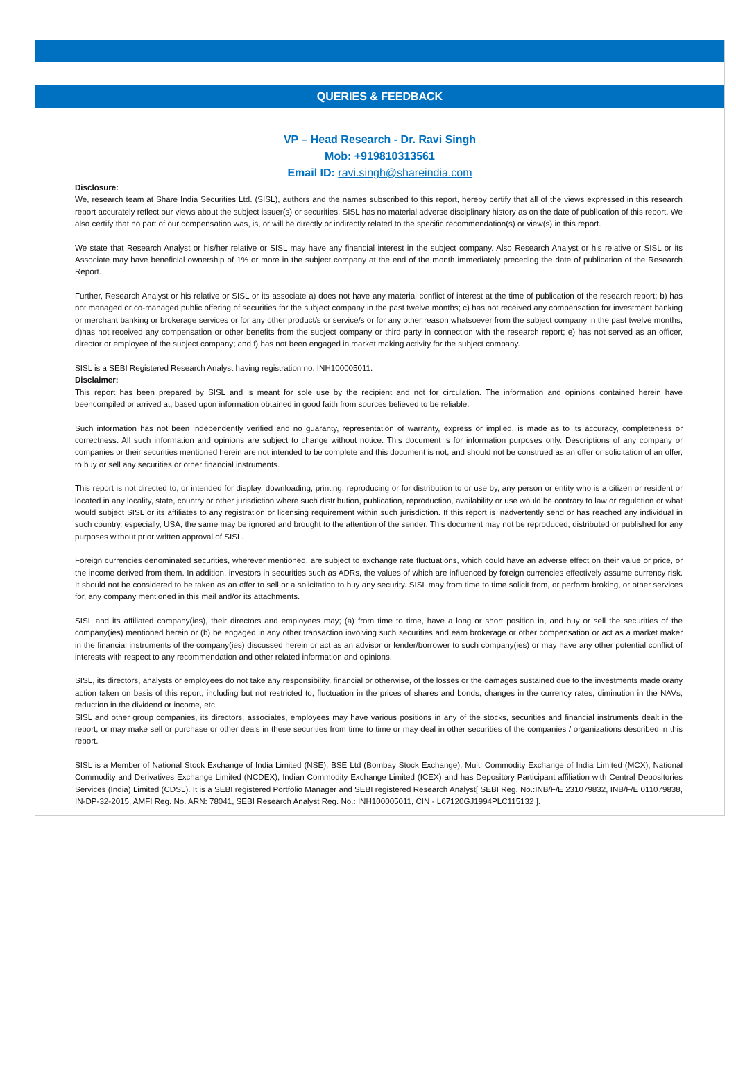QUERIES & FEEDBACK
VP – Head Research - Dr. Ravi Singh
Mob: +919810313561
Email ID: ravi.singh@shareindia.com
Disclosure:
We, research team at Share India Securities Ltd. (SISL), authors and the names subscribed to this report, hereby certify that all of the views expressed in this research report accurately reflect our views about the subject issuer(s) or securities. SISL has no material adverse disciplinary history as on the date of publication of this report. We also certify that no part of our compensation was, is, or will be directly or indirectly related to the specific recommendation(s) or view(s) in this report.
We state that Research Analyst or his/her relative or SISL may have any financial interest in the subject company. Also Research Analyst or his relative or SISL or its Associate may have beneficial ownership of 1% or more in the subject company at the end of the month immediately preceding the date of publication of the Research Report.
Further, Research Analyst or his relative or SISL or its associate a) does not have any material conflict of interest at the time of publication of the research report; b) has not managed or co-managed public offering of securities for the subject company in the past twelve months; c) has not received any compensation for investment banking or merchant banking or brokerage services or for any other product/s or service/s or for any other reason whatsoever from the subject company in the past twelve months; d)has not received any compensation or other benefits from the subject company or third party in connection with the research report; e) has not served as an officer, director or employee of the subject company; and f) has not been engaged in market making activity for the subject company.
SISL is a SEBI Registered Research Analyst having registration no. INH100005011.
Disclaimer:
This report has been prepared by SISL and is meant for sole use by the recipient and not for circulation. The information and opinions contained herein have beencompiled or arrived at, based upon information obtained in good faith from sources believed to be reliable.
Such information has not been independently verified and no guaranty, representation of warranty, express or implied, is made as to its accuracy, completeness or correctness. All such information and opinions are subject to change without notice. This document is for information purposes only. Descriptions of any company or companies or their securities mentioned herein are not intended to be complete and this document is not, and should not be construed as an offer or solicitation of an offer, to buy or sell any securities or other financial instruments.
This report is not directed to, or intended for display, downloading, printing, reproducing or for distribution to or use by, any person or entity who is a citizen or resident or located in any locality, state, country or other jurisdiction where such distribution, publication, reproduction, availability or use would be contrary to law or regulation or what would subject SISL or its affiliates to any registration or licensing requirement within such jurisdiction. If this report is inadvertently send or has reached any individual in such country, especially, USA, the same may be ignored and brought to the attention of the sender. This document may not be reproduced, distributed or published for any purposes without prior written approval of SISL.
Foreign currencies denominated securities, wherever mentioned, are subject to exchange rate fluctuations, which could have an adverse effect on their value or price, or the income derived from them. In addition, investors in securities such as ADRs, the values of which are influenced by foreign currencies effectively assume currency risk. It should not be considered to be taken as an offer to sell or a solicitation to buy any security. SISL may from time to time solicit from, or perform broking, or other services for, any company mentioned in this mail and/or its attachments.
SISL and its affiliated company(ies), their directors and employees may; (a) from time to time, have a long or short position in, and buy or sell the securities of the company(ies) mentioned herein or (b) be engaged in any other transaction involving such securities and earn brokerage or other compensation or act as a market maker in the financial instruments of the company(ies) discussed herein or act as an advisor or lender/borrower to such company(ies) or may have any other potential conflict of interests with respect to any recommendation and other related information and opinions.
SISL, its directors, analysts or employees do not take any responsibility, financial or otherwise, of the losses or the damages sustained due to the investments made orany action taken on basis of this report, including but not restricted to, fluctuation in the prices of shares and bonds, changes in the currency rates, diminution in the NAVs, reduction in the dividend or income, etc.
SISL and other group companies, its directors, associates, employees may have various positions in any of the stocks, securities and financial instruments dealt in the report, or may make sell or purchase or other deals in these securities from time to time or may deal in other securities of the companies / organizations described in this report.
SISL is a Member of National Stock Exchange of India Limited (NSE), BSE Ltd (Bombay Stock Exchange), Multi Commodity Exchange of India Limited (MCX), National Commodity and Derivatives Exchange Limited (NCDEX), Indian Commodity Exchange Limited (ICEX) and has Depository Participant affiliation with Central Depositories Services (India) Limited (CDSL). It is a SEBI registered Portfolio Manager and SEBI registered Research Analyst[ SEBI Reg. No.:INB/F/E 231079832, INB/F/E 011079838, IN-DP-32-2015, AMFI Reg. No. ARN: 78041, SEBI Research Analyst Reg. No.: INH100005011, CIN - L67120GJ1994PLC115132 ].